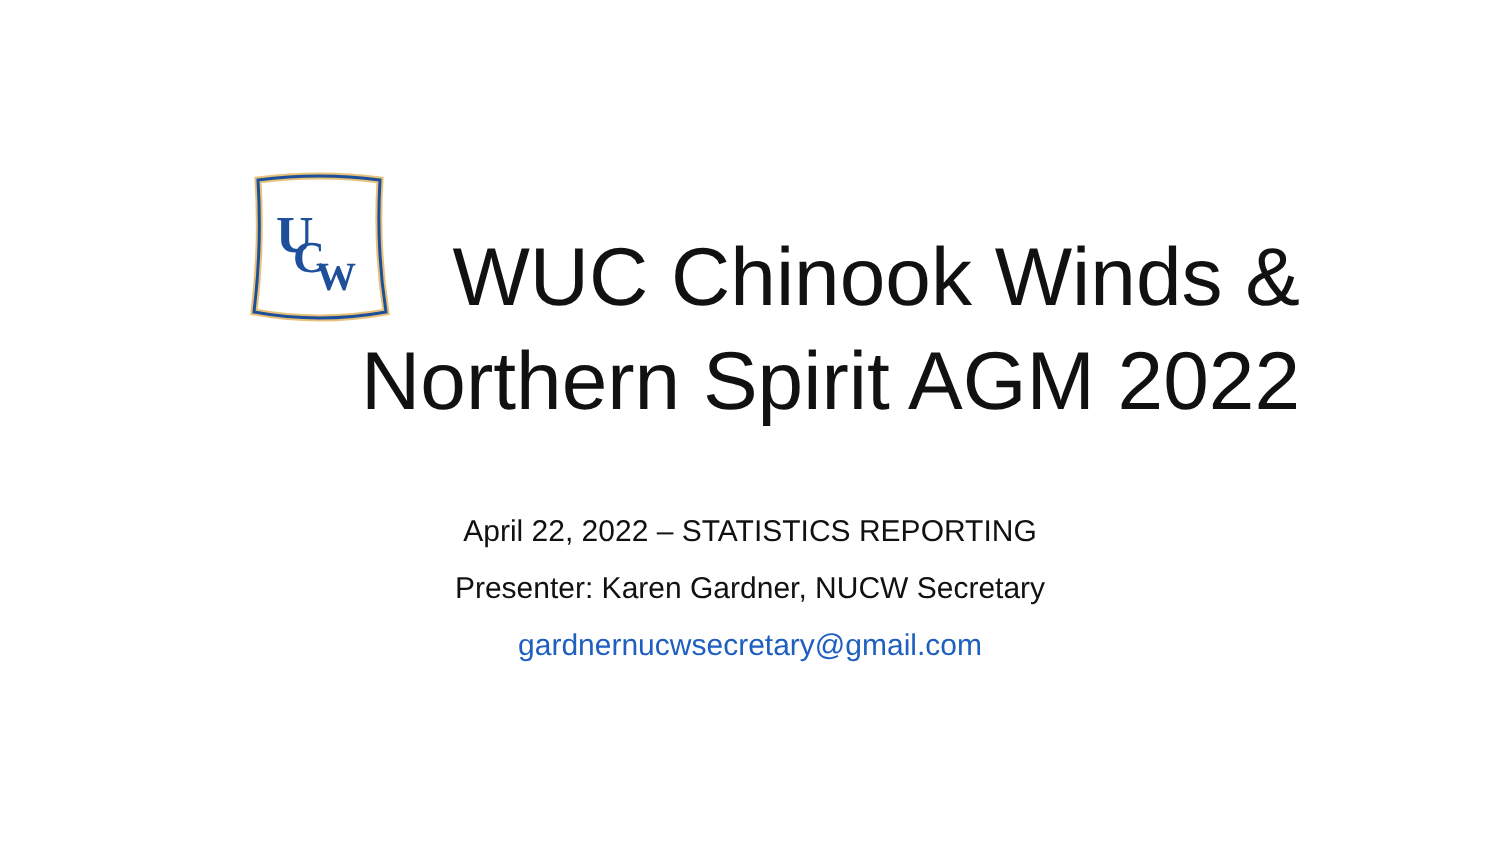U
C
W
WUC Chinook Winds &
Northern Spirit AGM 2022
April 22, 2022 – STATISTICS REPORTING
Presenter: Karen Gardner, NUCW Secretary
gardnernucwsecretary@gmail.com